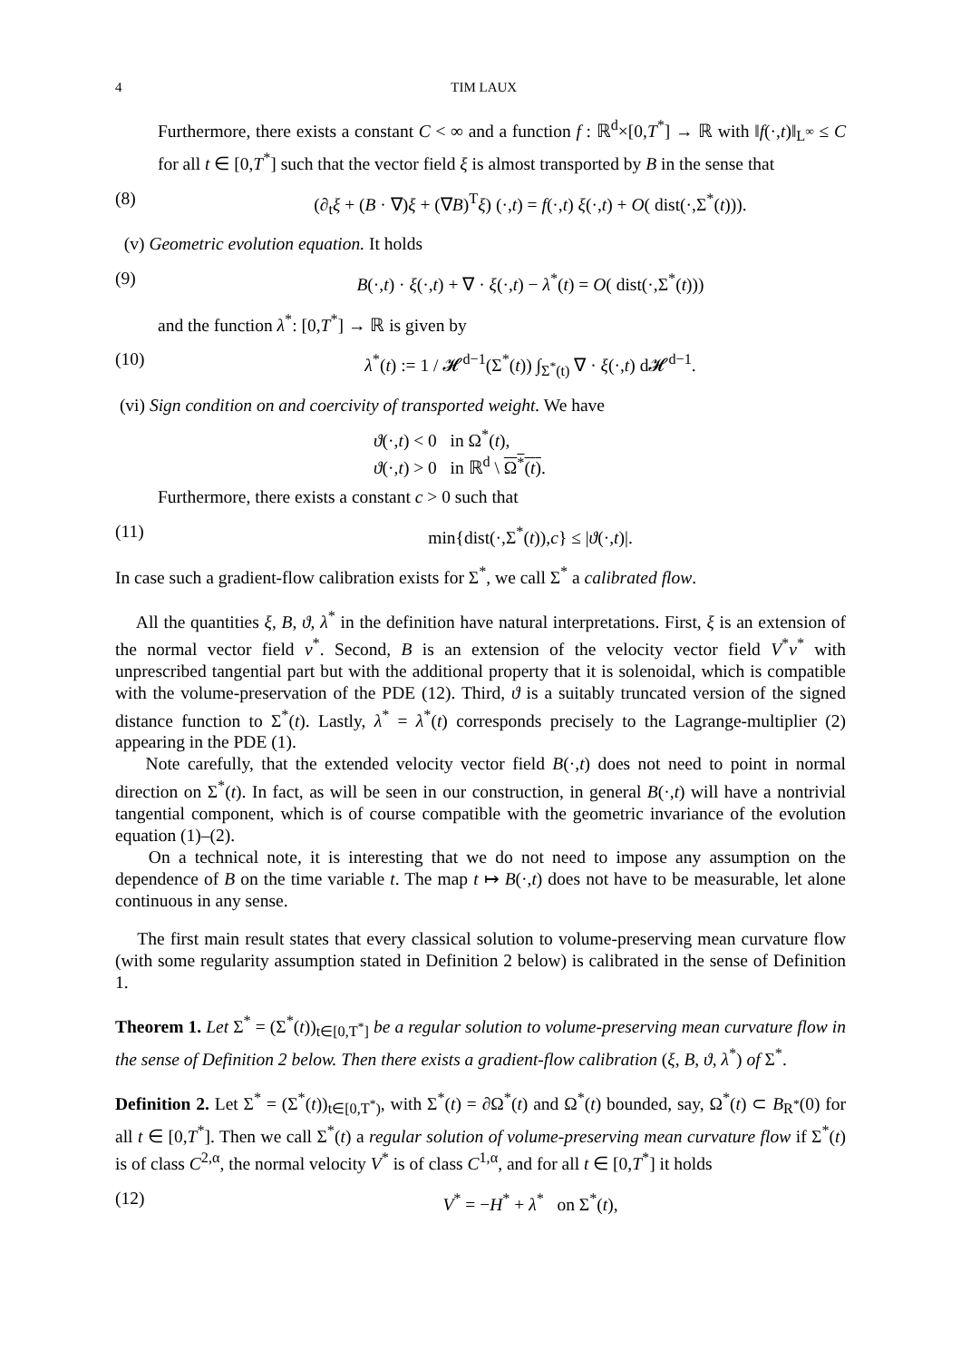4 TIM LAUX
Furthermore, there exists a constant C < ∞ and a function f : ℝ<sup>d</sup>×[0,T<sup>*</sup>] → ℝ with ‖f(·,t)‖<sub>L<sup>∞</sup></sub> ≤ C for all t ∈ [0,T<sup>*</sup>] such that the vector field ξ is almost transported by B in the sense that
(8) (∂<sub>t</sub>ξ + (B · ∇)ξ + (∇B)<sup>T</sup>ξ) (·,t) = f(·,t) ξ(·,t) + O( dist(·,Σ<sup>*</sup>(t))).
(v) Geometric evolution equation. It holds
(9) B(·,t) · ξ(·,t) + ∇ · ξ(·,t) − λ<sup>*</sup>(t) = O( dist(·,Σ<sup>*</sup>(t)))
and the function λ<sup>*</sup>: [0,T<sup>*</sup>] → ℝ is given by
(10) λ<sup>*</sup>(t) := 1 / 𝓗<sup>d−1</sup>(Σ<sup>*</sup>(t)) ∫<sub>Σ<sup>*</sup>(t)</sub> ∇ · ξ(·,t) d𝓗<sup>d−1</sup>.
(vi) Sign condition on and coercivity of transported weight. We have
ϑ(·,t) < 0 in Ω<sup>*</sup>(t),
ϑ(·,t) > 0 in ℝ<sup>d</sup> \ Ω<sup>*</sup>(t).
Furthermore, there exists a constant c > 0 such that
(11) min{dist(·,Σ<sup>*</sup>(t)),c} ≤ |ϑ(·,t)|.
In case such a gradient-flow calibration exists for Σ<sup>*</sup>, we call Σ<sup>*</sup> a calibrated flow.
All the quantities ξ, B, ϑ, λ<sup>*</sup> in the definition have natural interpretations. First, ξ is an extension of the normal vector field ν<sup>*</sup>. Second, B is an extension of the velocity vector field V<sup>*</sup>ν<sup>*</sup> with unprescribed tangential part but with the additional property that it is solenoidal, which is compatible with the volume-preservation of the PDE (12). Third, ϑ is a suitably truncated version of the signed distance function to Σ<sup>*</sup>(t). Lastly, λ<sup>*</sup> = λ<sup>*</sup>(t) corresponds precisely to the Lagrange-multiplier (2) appearing in the PDE (1).
Note carefully, that the extended velocity vector field B(·,t) does not need to point in normal direction on Σ<sup>*</sup>(t). In fact, as will be seen in our construction, in general B(·,t) will have a nontrivial tangential component, which is of course compatible with the geometric invariance of the evolution equation (1)–(2).
On a technical note, it is interesting that we do not need to impose any assumption on the dependence of B on the time variable t. The map t ↦ B(·,t) does not have to be measurable, let alone continuous in any sense.
The first main result states that every classical solution to volume-preserving mean curvature flow (with some regularity assumption stated in Definition 2 below) is calibrated in the sense of Definition 1.
Theorem 1. Let Σ<sup>*</sup> = (Σ<sup>*</sup>(t))<sub>t∈[0,T<sup>*</sup>]</sub> be a regular solution to volume-preserving mean curvature flow in the sense of Definition 2 below. Then there exists a gradient-flow calibration (ξ, B, ϑ, λ<sup>*</sup>) of Σ<sup>*</sup>.
Definition 2. Let Σ<sup>*</sup> = (Σ<sup>*</sup>(t))<sub>t∈[0,T<sup>*</sup>)</sub>, with Σ<sup>*</sup>(t) = ∂Ω<sup>*</sup>(t) and Ω<sup>*</sup>(t) bounded, say, Ω<sup>*</sup>(t) ⊂ B<sub>R<sup>*</sup></sub>(0) for all t ∈ [0,T<sup>*</sup>]. Then we call Σ<sup>*</sup>(t) a regular solution of volume-preserving mean curvature flow if Σ<sup>*</sup>(t) is of class C<sup>2,α</sup>, the normal velocity V<sup>*</sup> is of class C<sup>1,α</sup>, and for all t ∈ [0,T<sup>*</sup>] it holds
(12) V<sup>*</sup> = −H<sup>*</sup> + λ<sup>*</sup> on Σ<sup>*</sup>(t),